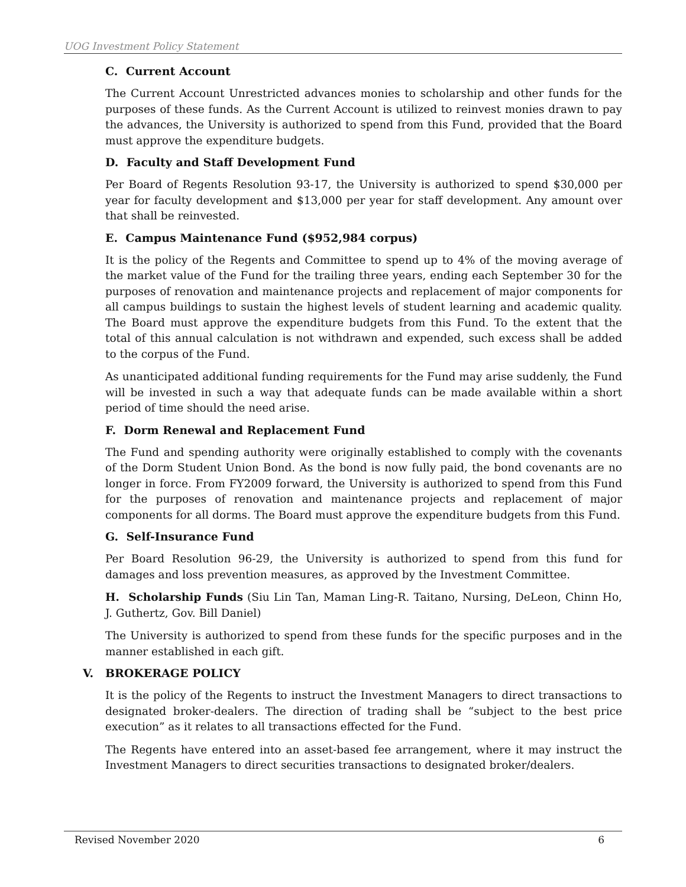UOG Investment Policy Statement
C. Current Account
The Current Account Unrestricted advances monies to scholarship and other funds for the purposes of these funds. As the Current Account is utilized to reinvest monies drawn to pay the advances, the University is authorized to spend from this Fund, provided that the Board must approve the expenditure budgets.
D. Faculty and Staff Development Fund
Per Board of Regents Resolution 93-17, the University is authorized to spend $30,000 per year for faculty development and $13,000 per year for staff development. Any amount over that shall be reinvested.
E. Campus Maintenance Fund ($952,984 corpus)
It is the policy of the Regents and Committee to spend up to 4% of the moving average of the market value of the Fund for the trailing three years, ending each September 30 for the purposes of renovation and maintenance projects and replacement of major components for all campus buildings to sustain the highest levels of student learning and academic quality. The Board must approve the expenditure budgets from this Fund. To the extent that the total of this annual calculation is not withdrawn and expended, such excess shall be added to the corpus of the Fund.
As unanticipated additional funding requirements for the Fund may arise suddenly, the Fund will be invested in such a way that adequate funds can be made available within a short period of time should the need arise.
F. Dorm Renewal and Replacement Fund
The Fund and spending authority were originally established to comply with the covenants of the Dorm Student Union Bond. As the bond is now fully paid, the bond covenants are no longer in force. From FY2009 forward, the University is authorized to spend from this Fund for the purposes of renovation and maintenance projects and replacement of major components for all dorms. The Board must approve the expenditure budgets from this Fund.
G. Self-Insurance Fund
Per Board Resolution 96-29, the University is authorized to spend from this fund for damages and loss prevention measures, as approved by the Investment Committee.
H. Scholarship Funds (Siu Lin Tan, Maman Ling-R. Taitano, Nursing, DeLeon, Chinn Ho, J. Guthertz, Gov. Bill Daniel)
The University is authorized to spend from these funds for the specific purposes and in the manner established in each gift.
V. BROKERAGE POLICY
It is the policy of the Regents to instruct the Investment Managers to direct transactions to designated broker-dealers. The direction of trading shall be “subject to the best price execution” as it relates to all transactions effected for the Fund.
The Regents have entered into an asset-based fee arrangement, where it may instruct the Investment Managers to direct securities transactions to designated broker/dealers.
Revised November 2020 6